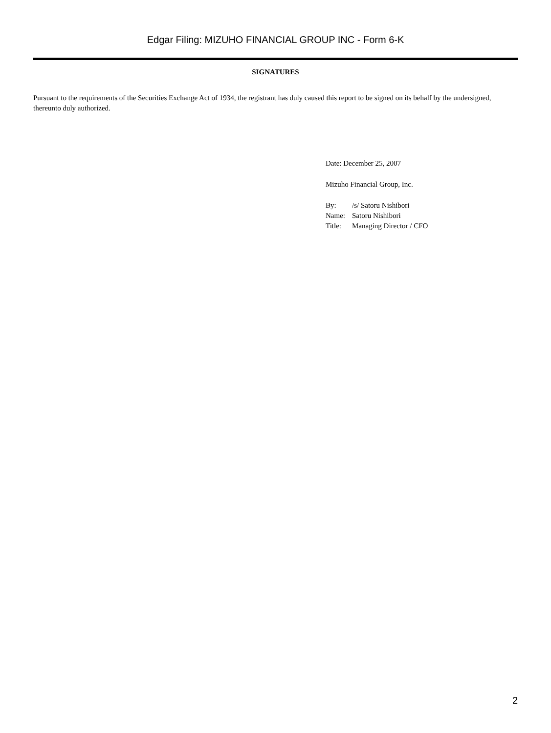Edgar Filing: MIZUHO FINANCIAL GROUP INC - Form 6-K
SIGNATURES
Pursuant to the requirements of the Securities Exchange Act of 1934, the registrant has duly caused this report to be signed on its behalf by the undersigned, thereunto duly authorized.
Date: December 25, 2007
Mizuho Financial Group, Inc.
| By: | /s/ Satoru Nishibori |
| Name: | Satoru Nishibori |
| Title: | Managing Director / CFO |
2